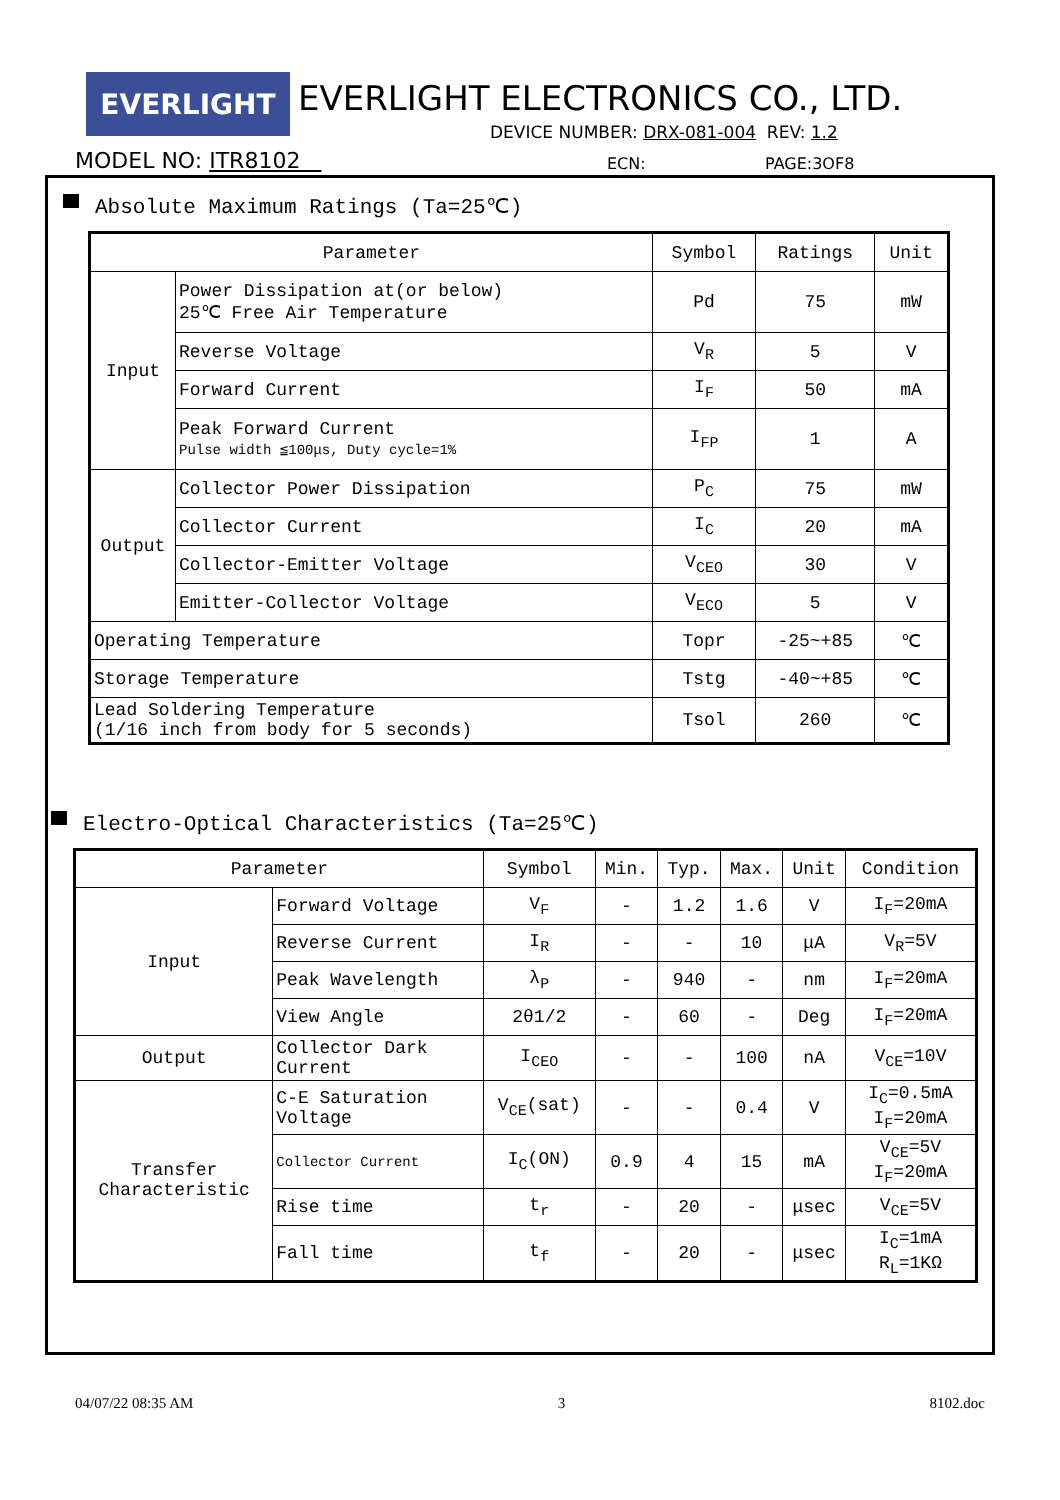EVERLIGHT
EVERLIGHT ELECTRONICS CO., LTD.
DEVICE NUMBER: DRX-081-004 REV: 1.2
MODEL NO: ITR8102 ECN: PAGE:3OF8
Absolute Maximum Ratings (Ta=25℃)
| Parameter | | Symbol | Ratings | Unit |
| --- | --- | --- | --- | --- |
| Input | Power Dissipation at(or below) 25℃ Free Air Temperature | Pd | 75 | mW |
| | Reverse Voltage | V<sub>R</sub> | 5 | V |
| | Forward Current | I<sub>F</sub> | 50 | mA |
| | Peak Forward Current Pulse width ≦100μs, Duty cycle=1% | I<sub>FP</sub> | 1 | A |
| Output | Collector Power Dissipation | P<sub>C</sub> | 75 | mW |
| | Collector Current | I<sub>C</sub> | 20 | mA |
| | Collector-Emitter Voltage | V<sub>CEO</sub> | 30 | V |
| | Emitter-Collector Voltage | V<sub>ECO</sub> | 5 | V |
| Operating Temperature | | Topr | -25~+85 | ℃ |
| Storage Temperature | | Tstg | -40~+85 | ℃ |
| Lead Soldering Temperature (1/16 inch from body for 5 seconds) | | Tsol | 260 | ℃ |
Electro-Optical Characteristics (Ta=25℃)
| Parameter | | Symbol | Min. | Typ. | Max. | Unit | Condition |
| --- | --- | --- | --- | --- | --- | --- | --- |
| Input | Forward Voltage | V<sub>F</sub> | - | 1.2 | 1.6 | V | I<sub>F</sub>=20mA |
| | Reverse Current | I<sub>R</sub> | - | - | 10 | μA | V<sub>R</sub>=5V |
| | Peak Wavelength | λ<sub>P</sub> | - | 940 | - | nm | I<sub>F</sub>=20mA |
| | View Angle | 2θ1/2 | - | 60 | - | Deg | I<sub>F</sub>=20mA |
| Output | Collector Dark Current | I<sub>CEO</sub> | - | - | 100 | nA | V<sub>CE</sub>=10V |
| Transfer Characteristic | C-E Saturation Voltage | V<sub>CE</sub>(sat) | - | - | 0.4 | V | I<sub>C</sub>=0.5mA I<sub>F</sub>=20mA |
| | Collector Current | I<sub>C</sub>(ON) | 0.9 | 4 | 15 | mA | V<sub>CE</sub>=5V I<sub>F</sub>=20mA |
| | Rise time | t<sub>r</sub> | - | 20 | - | μsec | V<sub>CE</sub>=5V |
| | Fall time | t<sub>f</sub> | - | 20 | - | μsec | I<sub>C</sub>=1mA R<sub>L</sub>=1KΩ |
04/07/22 08:35 AM 3 8102.doc